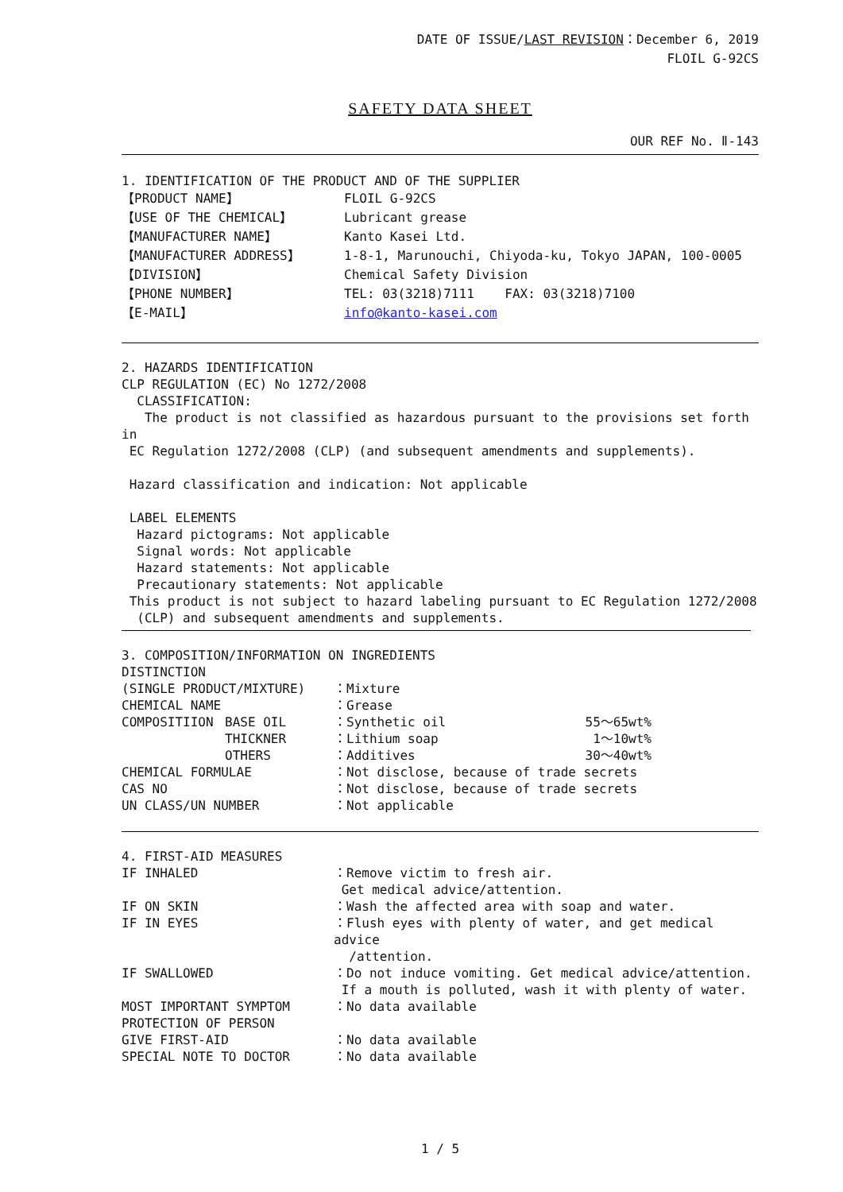DATE OF ISSUE/LAST REVISION：December 6, 2019
FLOIL G-92CS
SAFETY DATA SHEET
OUR REF No. Ⅱ-143
1. IDENTIFICATION OF THE PRODUCT AND OF THE SUPPLIER
| 【PRODUCT NAME】 | FLOIL G-92CS |
| 【USE OF THE CHEMICAL】 | Lubricant grease |
| 【MANUFACTURER NAME】 | Kanto Kasei Ltd. |
| 【MANUFACTURER ADDRESS】 | 1-8-1, Marunouchi, Chiyoda-ku, Tokyo JAPAN, 100-0005 |
| 【DIVISION】 | Chemical Safety Division |
| 【PHONE NUMBER】 | TEL: 03(3218)7111 FAX: 03(3218)7100 |
| 【E-MAIL】 | info@kanto-kasei.com |
2. HAZARDS IDENTIFICATION
CLP REGULATION (EC) No 1272/2008
CLASSIFICATION:
The product is not classified as hazardous pursuant to the provisions set forth in
EC Regulation 1272/2008 (CLP) (and subsequent amendments and supplements).
Hazard classification and indication: Not applicable
LABEL ELEMENTS
Hazard pictograms: Not applicable
Signal words: Not applicable
Hazard statements: Not applicable
Precautionary statements: Not applicable
This product is not subject to hazard labeling pursuant to EC Regulation 1272/2008
(CLP) and subsequent amendments and supplements.
3. COMPOSITION/INFORMATION ON INGREDIENTS
| DISTINCTION | | | |
| (SINGLE PRODUCT/MIXTURE) | | ：Mixture | |
| CHEMICAL NAME | | ：Grease | |
| COMPOSITIION | BASE OIL | ：Synthetic oil | 55～65wt% |
| | THICKNER | ：Lithium soap | 1～10wt% |
| | OTHERS | ：Additives | 30～40wt% |
| CHEMICAL FORMULAE | | ：Not disclose, because of trade secrets | |
| CAS NO | | ：Not disclose, because of trade secrets | |
| UN CLASS/UN NUMBER | | ：Not applicable | |
4. FIRST-AID MEASURES
| IF INHALED | ：Remove victim to fresh air. Get medical advice/attention. |
| IF ON SKIN | ：Wash the affected area with soap and water. |
| IF IN EYES | ：Flush eyes with plenty of water, and get medical advice /attention. |
| IF SWALLOWED | ：Do not induce vomiting. Get medical advice/attention. If a mouth is polluted, wash it with plenty of water. |
| MOST IMPORTANT SYMPTOM | ：No data available |
| PROTECTION OF PERSON | |
| GIVE FIRST-AID | ：No data available |
| SPECIAL NOTE TO DOCTOR | ：No data available |
1 / 5